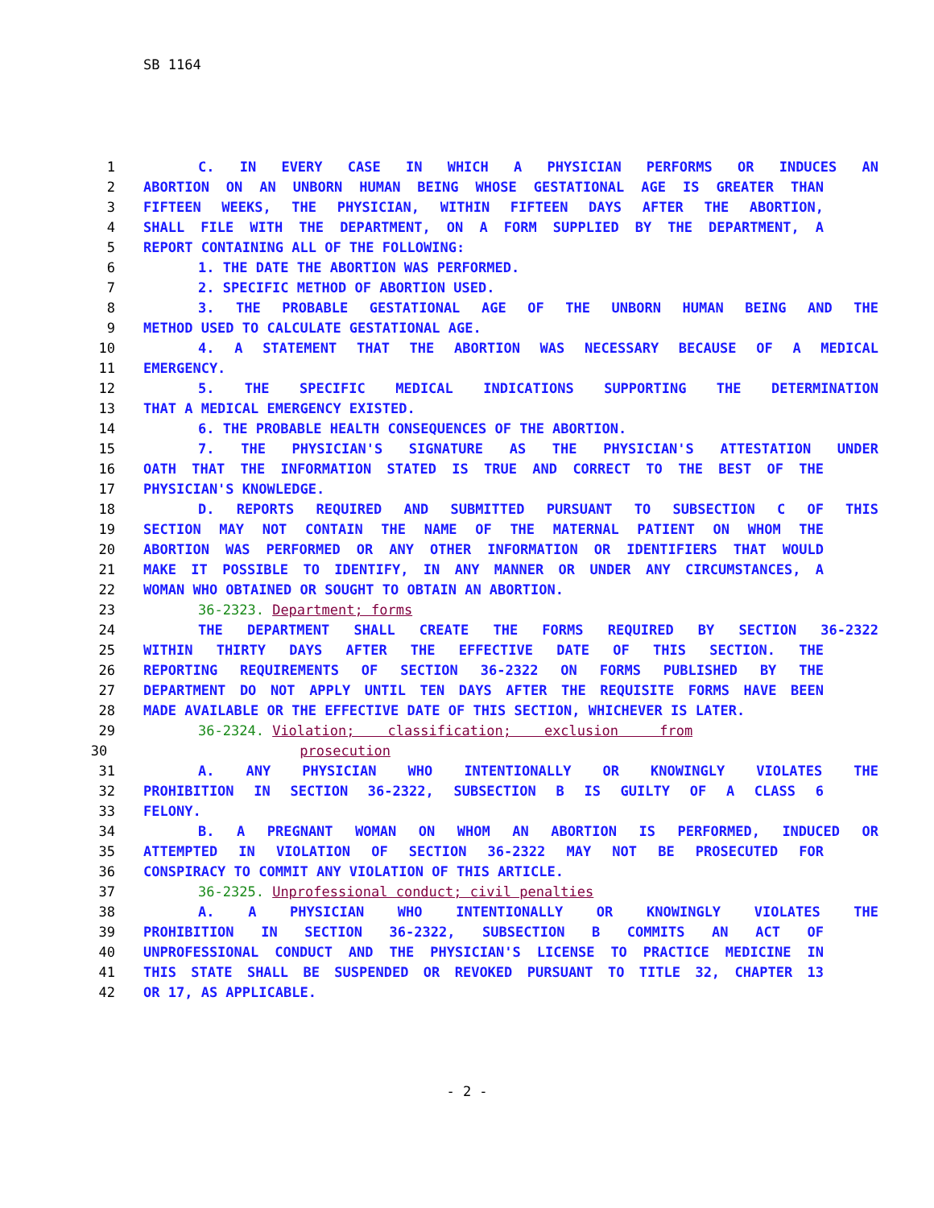SB 1164
1 C. IN EVERY CASE IN WHICH A PHYSICIAN PERFORMS OR INDUCES AN
2 ABORTION ON AN UNBORN HUMAN BEING WHOSE GESTATIONAL AGE IS GREATER THAN
3 FIFTEEN WEEKS, THE PHYSICIAN, WITHIN FIFTEEN DAYS AFTER THE ABORTION,
4 SHALL FILE WITH THE DEPARTMENT, ON A FORM SUPPLIED BY THE DEPARTMENT, A
5 REPORT CONTAINING ALL OF THE FOLLOWING:
6 1. THE DATE THE ABORTION WAS PERFORMED.
7 2. SPECIFIC METHOD OF ABORTION USED.
8 3. THE PROBABLE GESTATIONAL AGE OF THE UNBORN HUMAN BEING AND THE
9 METHOD USED TO CALCULATE GESTATIONAL AGE.
10 4. A STATEMENT THAT THE ABORTION WAS NECESSARY BECAUSE OF A MEDICAL
11 EMERGENCY.
12 5. THE SPECIFIC MEDICAL INDICATIONS SUPPORTING THE DETERMINATION
13 THAT A MEDICAL EMERGENCY EXISTED.
14 6. THE PROBABLE HEALTH CONSEQUENCES OF THE ABORTION.
15 7. THE PHYSICIAN'S SIGNATURE AS THE PHYSICIAN'S ATTESTATION UNDER
16 OATH THAT THE INFORMATION STATED IS TRUE AND CORRECT TO THE BEST OF THE
17 PHYSICIAN'S KNOWLEDGE.
18 D. REPORTS REQUIRED AND SUBMITTED PURSUANT TO SUBSECTION C OF THIS
19 SECTION MAY NOT CONTAIN THE NAME OF THE MATERNAL PATIENT ON WHOM THE
20 ABORTION WAS PERFORMED OR ANY OTHER INFORMATION OR IDENTIFIERS THAT WOULD
21 MAKE IT POSSIBLE TO IDENTIFY, IN ANY MANNER OR UNDER ANY CIRCUMSTANCES, A
22 WOMAN WHO OBTAINED OR SOUGHT TO OBTAIN AN ABORTION.
23 36-2323. Department; forms
24 THE DEPARTMENT SHALL CREATE THE FORMS REQUIRED BY SECTION 36-2322
25 WITHIN THIRTY DAYS AFTER THE EFFECTIVE DATE OF THIS SECTION. THE
26 REPORTING REQUIREMENTS OF SECTION 36-2322 ON FORMS PUBLISHED BY THE
27 DEPARTMENT DO NOT APPLY UNTIL TEN DAYS AFTER THE REQUISITE FORMS HAVE BEEN
28 MADE AVAILABLE OR THE EFFECTIVE DATE OF THIS SECTION, WHICHEVER IS LATER.
29 36-2324. Violation; classification; exclusion from
30 prosecution
31 A. ANY PHYSICIAN WHO INTENTIONALLY OR KNOWINGLY VIOLATES THE
32 PROHIBITION IN SECTION 36-2322, SUBSECTION B IS GUILTY OF A CLASS 6
33 FELONY.
34 B. A PREGNANT WOMAN ON WHOM AN ABORTION IS PERFORMED, INDUCED OR
35 ATTEMPTED IN VIOLATION OF SECTION 36-2322 MAY NOT BE PROSECUTED FOR
36 CONSPIRACY TO COMMIT ANY VIOLATION OF THIS ARTICLE.
37 36-2325. Unprofessional conduct; civil penalties
38 A. A PHYSICIAN WHO INTENTIONALLY OR KNOWINGLY VIOLATES THE
39 PROHIBITION IN SECTION 36-2322, SUBSECTION B COMMITS AN ACT OF
40 UNPROFESSIONAL CONDUCT AND THE PHYSICIAN'S LICENSE TO PRACTICE MEDICINE IN
41 THIS STATE SHALL BE SUSPENDED OR REVOKED PURSUANT TO TITLE 32, CHAPTER 13
42 OR 17, AS APPLICABLE.
- 2 -